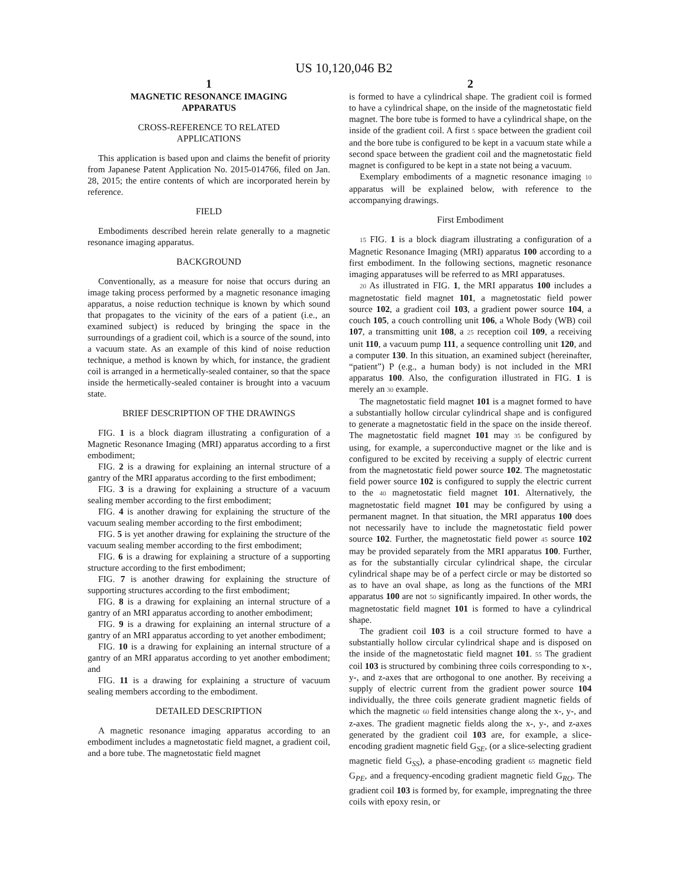US 10,120,046 B2
1
MAGNETIC RESONANCE IMAGING
APPARATUS
CROSS-REFERENCE TO RELATED
APPLICATIONS
This application is based upon and claims the benefit of priority from Japanese Patent Application No. 2015-014766, filed on Jan. 28, 2015; the entire contents of which are incorporated herein by reference.
FIELD
Embodiments described herein relate generally to a magnetic resonance imaging apparatus.
BACKGROUND
Conventionally, as a measure for noise that occurs during an image taking process performed by a magnetic resonance imaging apparatus, a noise reduction technique is known by which sound that propagates to the vicinity of the ears of a patient (i.e., an examined subject) is reduced by bringing the space in the surroundings of a gradient coil, which is a source of the sound, into a vacuum state. As an example of this kind of noise reduction technique, a method is known by which, for instance, the gradient coil is arranged in a hermetically-sealed container, so that the space inside the hermetically-sealed container is brought into a vacuum state.
BRIEF DESCRIPTION OF THE DRAWINGS
FIG. 1 is a block diagram illustrating a configuration of a Magnetic Resonance Imaging (MRI) apparatus according to a first embodiment;
FIG. 2 is a drawing for explaining an internal structure of a gantry of the MRI apparatus according to the first embodiment;
FIG. 3 is a drawing for explaining a structure of a vacuum sealing member according to the first embodiment;
FIG. 4 is another drawing for explaining the structure of the vacuum sealing member according to the first embodiment;
FIG. 5 is yet another drawing for explaining the structure of the vacuum sealing member according to the first embodiment;
FIG. 6 is a drawing for explaining a structure of a supporting structure according to the first embodiment;
FIG. 7 is another drawing for explaining the structure of supporting structures according to the first embodiment;
FIG. 8 is a drawing for explaining an internal structure of a gantry of an MRI apparatus according to another embodiment;
FIG. 9 is a drawing for explaining an internal structure of a gantry of an MRI apparatus according to yet another embodiment;
FIG. 10 is a drawing for explaining an internal structure of a gantry of an MRI apparatus according to yet another embodiment; and
FIG. 11 is a drawing for explaining a structure of vacuum sealing members according to the embodiment.
DETAILED DESCRIPTION
A magnetic resonance imaging apparatus according to an embodiment includes a magnetostatic field magnet, a gradient coil, and a bore tube. The magnetostatic field magnet
2
is formed to have a cylindrical shape. The gradient coil is formed to have a cylindrical shape, on the inside of the magnetostatic field magnet. The bore tube is formed to have a cylindrical shape, on the inside of the gradient coil. A first 5 space between the gradient coil and the bore tube is configured to be kept in a vacuum state while a second space between the gradient coil and the magnetostatic field magnet is configured to be kept in a state not being a vacuum.
Exemplary embodiments of a magnetic resonance imaging 10 apparatus will be explained below, with reference to the accompanying drawings.
First Embodiment
15 FIG. 1 is a block diagram illustrating a configuration of a Magnetic Resonance Imaging (MRI) apparatus 100 according to a first embodiment. In the following sections, magnetic resonance imaging apparatuses will be referred to as MRI apparatuses.
20 As illustrated in FIG. 1, the MRI apparatus 100 includes a magnetostatic field magnet 101, a magnetostatic field power source 102, a gradient coil 103, a gradient power source 104, a couch 105, a couch controlling unit 106, a Whole Body (WB) coil 107, a transmitting unit 108, a 25 reception coil 109, a receiving unit 110, a vacuum pump 111, a sequence controlling unit 120, and a computer 130. In this situation, an examined subject (hereinafter, “patient”) P (e.g., a human body) is not included in the MRI apparatus 100. Also, the configuration illustrated in FIG. 1 is merely an 30 example.
The magnetostatic field magnet 101 is a magnet formed to have a substantially hollow circular cylindrical shape and is configured to generate a magnetostatic field in the space on the inside thereof. The magnetostatic field magnet 101 may 35 be configured by using, for example, a superconductive magnet or the like and is configured to be excited by receiving a supply of electric current from the magnetostatic field power source 102. The magnetostatic field power source 102 is configured to supply the electric current to the 40 magnetostatic field magnet 101. Alternatively, the magnetostatic field magnet 101 may be configured by using a permanent magnet. In that situation, the MRI apparatus 100 does not necessarily have to include the magnetostatic field power source 102. Further, the magnetostatic field power 45 source 102 may be provided separately from the MRI apparatus 100. Further, as for the substantially circular cylindrical shape, the circular cylindrical shape may be of a perfect circle or may be distorted so as to have an oval shape, as long as the functions of the MRI apparatus 100 are not 50 significantly impaired. In other words, the magnetostatic field magnet 101 is formed to have a cylindrical shape.
The gradient coil 103 is a coil structure formed to have a substantially hollow circular cylindrical shape and is disposed on the inside of the magnetostatic field magnet 101. 55 The gradient coil 103 is structured by combining three coils corresponding to x-, y-, and z-axes that are orthogonal to one another. By receiving a supply of electric current from the gradient power source 104 individually, the three coils generate gradient magnetic fields of which the magnetic 60 field intensities change along the x-, y-, and z-axes. The gradient magnetic fields along the x-, y-, and z-axes generated by the gradient coil 103 are, for example, a slice-encoding gradient magnetic field G<sub>SE</sub>, (or a slice-selecting gradient magnetic field G<sub>SS</sub>), a phase-encoding gradient 65 magnetic field G<sub>PE</sub>, and a frequency-encoding gradient magnetic field G<sub>RO</sub>. The gradient coil 103 is formed by, for example, impregnating the three coils with epoxy resin, or